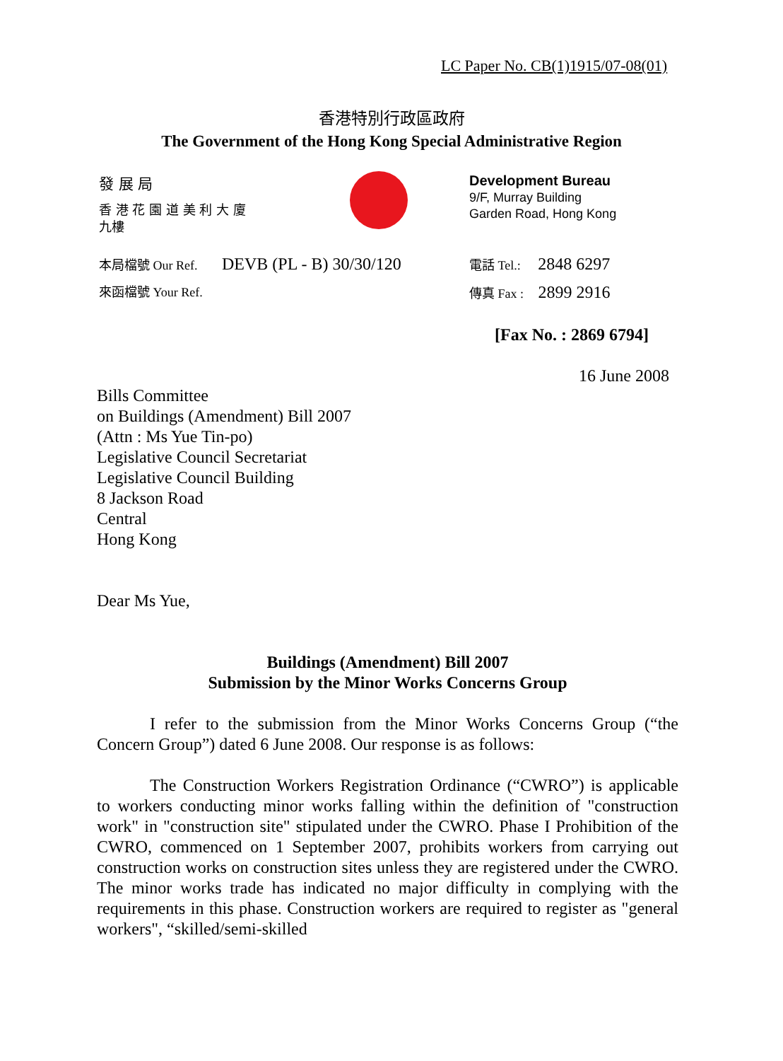LC Paper No. CB(1)1915/07-08(01)
香港特別行政區政府
The Government of the Hong Kong Special Administrative Region
發 展 局
香 港 花 園 道 美 利 大 廈
九樓
Development Bureau
9/F, Murray Building
Garden Road, Hong Kong
本局檔號 Our Ref. DEVB (PL - B) 30/30/120
來函檔號 Your Ref.
電話 Tel.: 2848 6297
傳真 Fax : 2899 2916
[Fax No. : 2869 6794]
16 June 2008
Bills Committee
on Buildings (Amendment) Bill 2007
(Attn : Ms Yue Tin-po)
Legislative Council Secretariat
Legislative Council Building
8 Jackson Road
Central
Hong Kong
Dear Ms Yue,
Buildings (Amendment) Bill 2007
Submission by the Minor Works Concerns Group
I refer to the submission from the Minor Works Concerns Group (“the Concern Group”) dated 6 June 2008. Our response is as follows:
The Construction Workers Registration Ordinance (“CWRO”) is applicable to workers conducting minor works falling within the definition of "construction work" in "construction site" stipulated under the CWRO. Phase I Prohibition of the CWRO, commenced on 1 September 2007, prohibits workers from carrying out construction works on construction sites unless they are registered under the CWRO. The minor works trade has indicated no major difficulty in complying with the requirements in this phase. Construction workers are required to register as "general workers", “skilled/semi-skilled